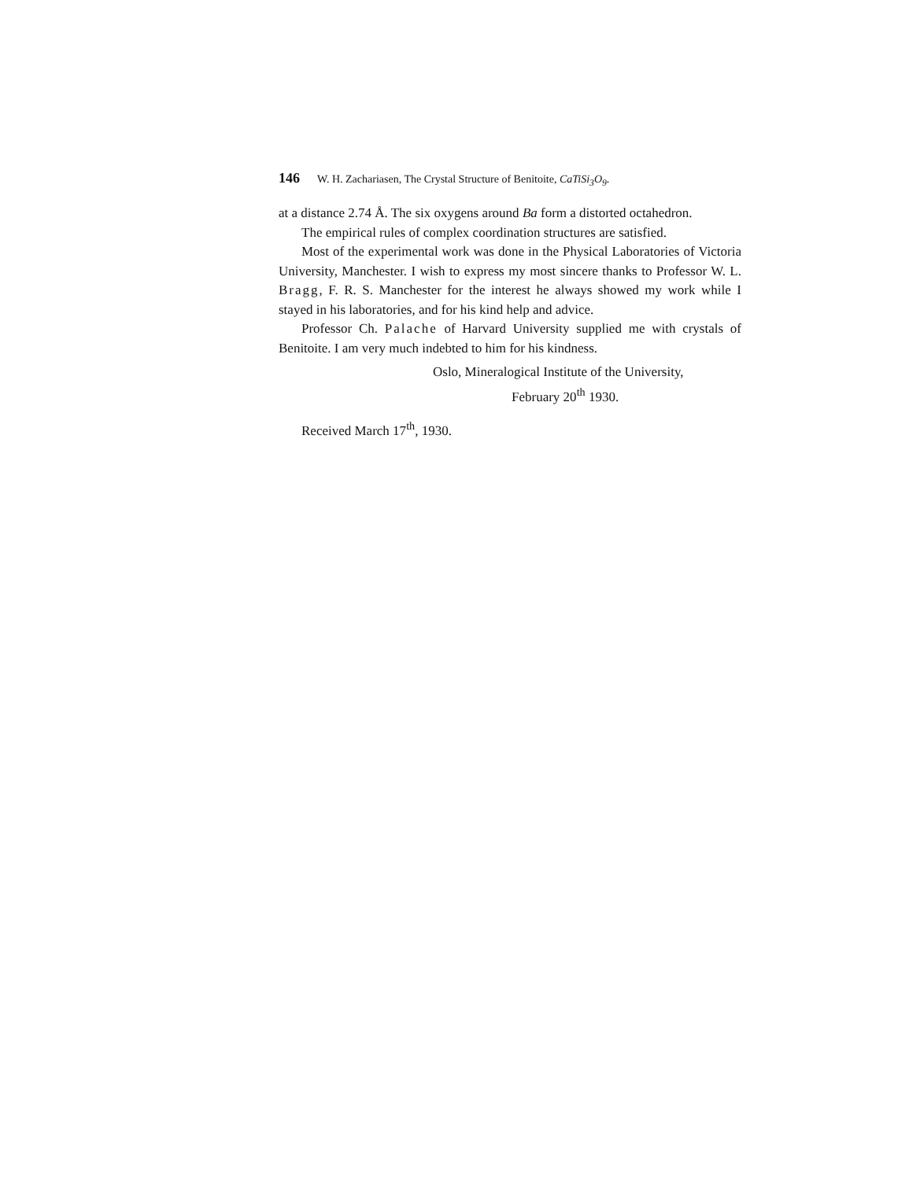146 W. H. Zachariasen, The Crystal Structure of Benitoite, CaTiSi<sub>3</sub>O<sub>9</sub>.
at a distance 2.74 Å. The six oxygens around Ba form a distorted octahedron.
The empirical rules of complex coordination structures are satisfied.
Most of the experimental work was done in the Physical Laboratories of Victoria University, Manchester. I wish to express my most sincere thanks to Professor W. L. Bragg, F. R. S. Manchester for the interest he always showed my work while I stayed in his laboratories, and for his kind help and advice.
Professor Ch. Palache of Harvard University supplied me with crystals of Benitoite. I am very much indebted to him for his kindness.
Oslo, Mineralogical Institute of the University,
February 20<sup>th</sup> 1930.
Received March 17<sup>th</sup>, 1930.